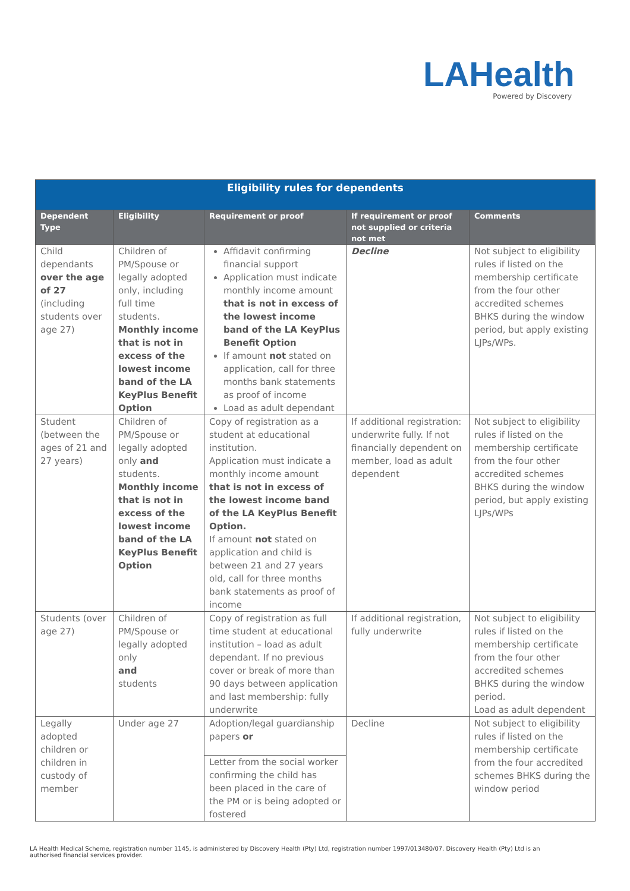LAHealth
Powered by Discovery
| Eligibility rules for dependents | | | | |
| --- | --- | --- | --- | --- |
| Dependent Type | Eligibility | Requirement or proof | If requirement or proof not supplied or criteria not met | Comments |
| Child dependants over the age of 27 (including students over age 27) | Children of PM/Spouse or legally adopted only, including full time students. Monthly income that is not in excess of the lowest income band of the LA KeyPlus Benefit Option | Affidavit confirming financial support Application must indicate monthly income amount that is not in excess of the lowest income band of the LA KeyPlus Benefit Option If amount not stated on application, call for three months bank statements as proof of income Load as adult dependant | Decline | Not subject to eligibility rules if listed on the membership certificate from the four other accredited schemes BHKS during the window period, but apply existing LJPs/WPs. |
| Student (between the ages of 21 and 27 years) | Children of PM/Spouse or legally adopted only and students. Monthly income that is not in excess of the lowest income band of the LA KeyPlus Benefit Option | Copy of registration as a student at educational institution. Application must indicate a monthly income amount that is not in excess of the lowest income band of the LA KeyPlus Benefit Option. If amount not stated on application and child is between 21 and 27 years old, call for three months bank statements as proof of income | If additional registration: underwrite fully. If not financially dependent on member, load as adult dependent | Not subject to eligibility rules if listed on the membership certificate from the four other accredited schemes BHKS during the window period, but apply existing LJPs/WPs |
| Students (over age 27) | Children of PM/Spouse or legally adopted only and students | Copy of registration as full time student at educational institution – load as adult dependant. If no previous cover or break of more than 90 days between application and last membership: fully underwrite | If additional registration, fully underwrite | Not subject to eligibility rules if listed on the membership certificate from the four other accredited schemes BHKS during the window period. Load as adult dependent |
| Legally adopted children or children in custody of member | Under age 27 | Adoption/legal guardianship papers or Letter from the social worker confirming the child has been placed in the care of the PM or is being adopted or fostered | Decline | Not subject to eligibility rules if listed on the membership certificate from the four accredited schemes BHKS during the window period |
LA Health Medical Scheme, registration number 1145, is administered by Discovery Health (Pty) Ltd, registration number 1997/013480/07. Discovery Health (Pty) Ltd is an authorised financial services provider.